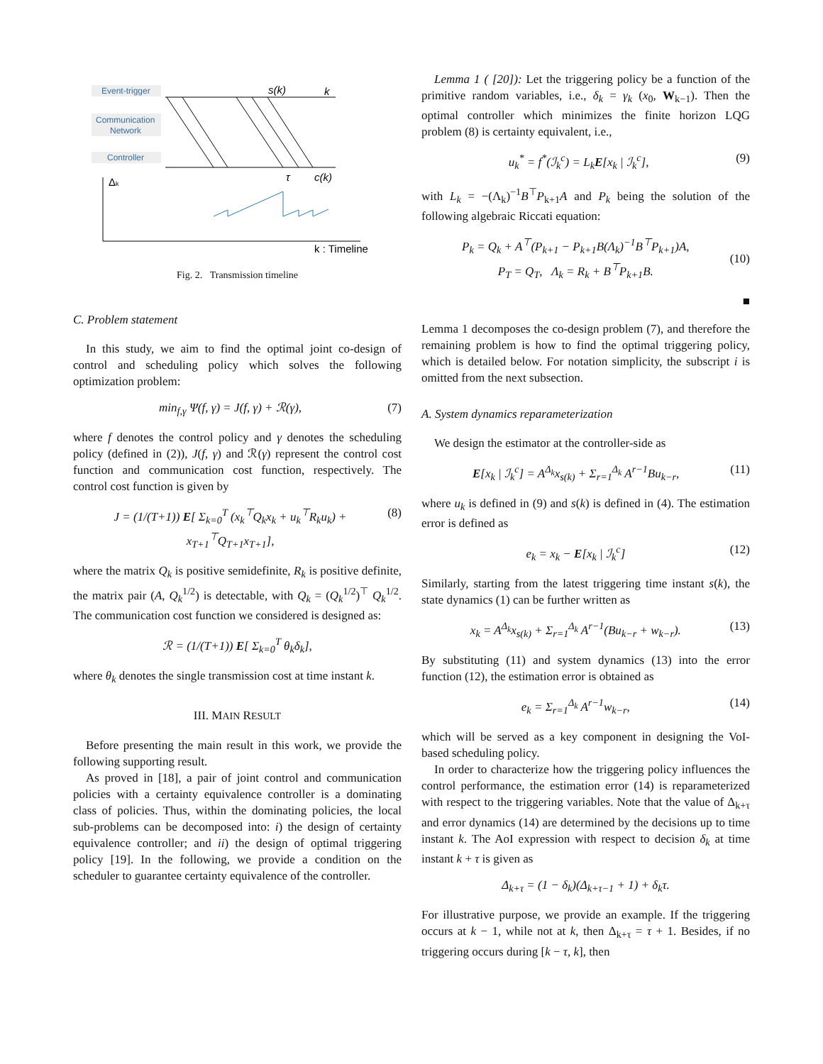Event-trigger
Communication
Network
Controller
s(k)
k
τ
c(k)
Δk
k : Timeline
Fig. 2. Transmission timeline
C. Problem statement
In this study, we aim to find the optimal joint co-design of control and scheduling policy which solves the following optimization problem:
min<sub>f,γ</sub> Ψ(f, γ) = J(f, γ) + ℛ(γ), (7)
where f denotes the control policy and γ denotes the scheduling policy (defined in (2)), J(f, γ) and ℛ(γ) represent the control cost function and communication cost function, respectively. The control cost function is given by
J = (1/(T+1)) E[ Σ<sub>k=0</sub><sup>T</sup> (x<sub>k</sub><sup>⊤</sup>Q<sub>k</sub>x<sub>k</sub> + u<sub>k</sub><sup>⊤</sup>R<sub>k</sub>u<sub>k</sub>) + x<sub>T+1</sub><sup>⊤</sup>Q<sub>T+1</sub>x<sub>T+1</sub>], (8)
where the matrix Q<sub>k</sub> is positive semidefinite, R<sub>k</sub> is positive definite, the matrix pair (A, Q<sub>k</sub><sup>1/2</sup>) is detectable, with Q<sub>k</sub> = (Q<sub>k</sub><sup>1/2</sup>)<sup>⊤</sup> Q<sub>k</sub><sup>1/2</sup>. The communication cost function we considered is designed as:
ℛ = (1/(T+1)) E[ Σ<sub>k=0</sub><sup>T</sup> θ<sub>k</sub>δ<sub>k</sub>],
where θ<sub>k</sub> denotes the single transmission cost at time instant k.
III. MAIN RESULT
Before presenting the main result in this work, we provide the following supporting result.
As proved in [18], a pair of joint control and communication policies with a certainty equivalence controller is a dominating class of policies. Thus, within the dominating policies, the local sub-problems can be decomposed into: i) the design of certainty equivalence controller; and ii) the design of optimal triggering policy [19]. In the following, we provide a condition on the scheduler to guarantee certainty equivalence of the controller.
Lemma 1 ( [20]): Let the triggering policy be a function of the primitive random variables, i.e., δ<sub>k</sub> = γ<sub>k</sub> (x<sub>0</sub>, W<sub>k−1</sub>). Then the optimal controller which minimizes the finite horizon LQG problem (8) is certainty equivalent, i.e.,
u<sub>k</sub><sup>*</sup> = f<sup>*</sup>(ℐ<sub>k</sub><sup>c</sup>) = L<sub>k</sub>E[x<sub>k</sub> | ℐ<sub>k</sub><sup>c</sup>], (9)
with L<sub>k</sub> = −(Λ<sub>k</sub>)<sup>−1</sup>B<sup>⊤</sup>P<sub>k+1</sub>A and P<sub>k</sub> being the solution of the following algebraic Riccati equation:
P<sub>k</sub> = Q<sub>k</sub> + A<sup>⊤</sup>(P<sub>k+1</sub> − P<sub>k+1</sub>B(Λ<sub>k</sub>)<sup>−1</sup>B<sup>⊤</sup>P<sub>k+1</sub>)A,
P<sub>T</sub> = Q<sub>T</sub>, Λ<sub>k</sub> = R<sub>k</sub> + B<sup>⊤</sup>P<sub>k+1</sub>B.
(10)
■
Lemma 1 decomposes the co-design problem (7), and therefore the remaining problem is how to find the optimal triggering policy, which is detailed below. For notation simplicity, the subscript i is omitted from the next subsection.
A. System dynamics reparameterization
We design the estimator at the controller-side as
E[x<sub>k</sub> | ℐ<sub>k</sub><sup>c</sup>] = A<sup>Δ<sub>k</sub></sup>x<sub>s(k)</sub> + Σ<sub>r=1</sub><sup>Δ<sub>k</sub></sup> A<sup>r−1</sup>Bu<sub>k−r</sub>, (11)
where u<sub>k</sub> is defined in (9) and s(k) is defined in (4). The estimation error is defined as
e<sub>k</sub> = x<sub>k</sub> − E[x<sub>k</sub> | ℐ<sub>k</sub><sup>c</sup>] (12)
Similarly, starting from the latest triggering time instant s(k), the state dynamics (1) can be further written as
x<sub>k</sub> = A<sup>Δ<sub>k</sub></sup>x<sub>s(k)</sub> + Σ<sub>r=1</sub><sup>Δ<sub>k</sub></sup> A<sup>r−1</sup>(Bu<sub>k−r</sub> + w<sub>k−r</sub>). (13)
By substituting (11) and system dynamics (13) into the error function (12), the estimation error is obtained as
e<sub>k</sub> = Σ<sub>r=1</sub><sup>Δ<sub>k</sub></sup> A<sup>r−1</sup>w<sub>k−r</sub>, (14)
which will be served as a key component in designing the VoI-based scheduling policy.
In order to characterize how the triggering policy influences the control performance, the estimation error (14) is reparameterized with respect to the triggering variables. Note that the value of Δ<sub>k+τ</sub> and error dynamics (14) are determined by the decisions up to time instant k. The AoI expression with respect to decision δ<sub>k</sub> at time instant k + τ is given as
Δ<sub>k+τ</sub> = (1 − δ<sub>k</sub>)(Δ<sub>k+τ−1</sub> + 1) + δ<sub>k</sub>τ.
For illustrative purpose, we provide an example. If the triggering occurs at k − 1, while not at k, then Δ<sub>k+τ</sub> = τ + 1. Besides, if no triggering occurs during [k − τ, k], then